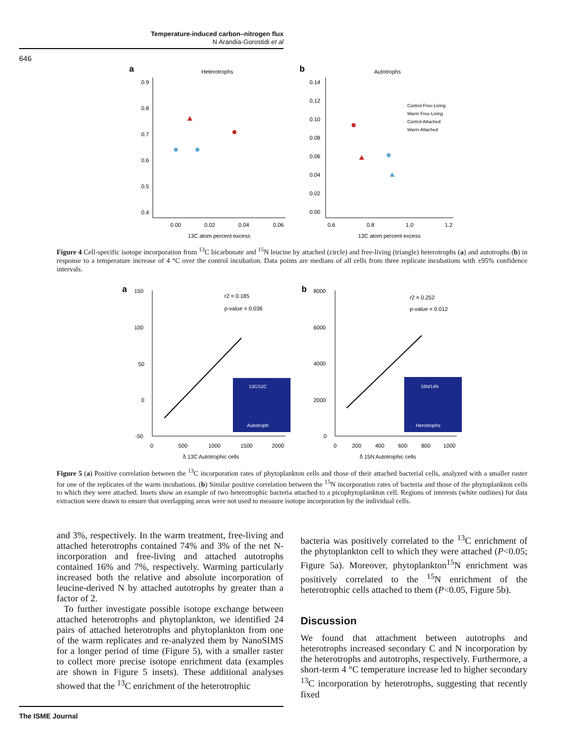Temperature-induced carbon–nitrogen flux
N Arandia-Gorostidi et al
646
a
Heterotrophs
0.9
0.8
0.7
0.6
0.5
0.4
0.00
0.02
0.04
0.06
13C atom percent excess
b
Autotrophs
0.14
0.12
0.10
0.08
0.06
0.04
0.02
0.00
0.6
0.8
1.0
1.2
13C atom percent excess
Control Free-Living
Warm Free-Living
Control Attached
Warm Attached
Figure 4 Cell-specific isotope incorporation from <sup>13</sup>C bicarbonate and <sup>15</sup>N leucine by attached (circle) and free-living (triangle) heterotrophs (a) and autotrophs (b) in response to a temperature increase of 4 °C over the control incubation. Data points are medians of all cells from three replicate incubations with ±95% confidence intervals.
a
150
100
50
0
-50
0
500
1000
1500
2000
δ 13C Autotrophic cells
r2 = 0.185
p-value = 0.036
13C/12C
Autotroph
b
8000
6000
4000
2000
0
0
200
400
600
800
1000
δ 15N Autotrophic cells
r2 = 0.252
p-value = 0.012
15N/14N
Herotrophs
Figure 5 (a) Positive correlation between the <sup>13</sup>C incorporation rates of phytoplankton cells and those of their attached bacterial cells, analyzed with a smaller raster for one of the replicates of the warm incubations. (b) Similar positive correlation between the <sup>15</sup>N incorporation rates of bacteria and those of the phytoplankton cells to which they were attached. Insets show an example of two heterotrophic bacteria attached to a picophytoplankton cell. Regions of interests (white outlines) for data extraction were drawn to ensure that overlapping areas were not used to measure isotope incorporation by the individual cells.
and 3%, respectively. In the warm treatment, free-living and attached heterotrophs contained 74% and 3% of the net N-incorporation and free-living and attached autotrophs contained 16% and 7%, respectively. Warming particularly increased both the relative and absolute incorporation of leucine-derived N by attached autotrophs by greater than a factor of 2.
To further investigate possible isotope exchange between attached heterotrophs and phytoplankton, we identified 24 pairs of attached heterotrophs and phytoplankton from one of the warm replicates and re-analyzed them by NanoSIMS for a longer period of time (Figure 5), with a smaller raster to collect more precise isotope enrichment data (examples are shown in Figure 5 insets). These additional analyses showed that the <sup>13</sup>C enrichment of the heterotrophic
bacteria was positively correlated to the <sup>13</sup>C enrichment of the phytoplankton cell to which they were attached (P<0.05; Figure 5a). Moreover, phytoplankton<sup>15</sup>N enrichment was positively correlated to the <sup>15</sup>N enrichment of the heterotrophic cells attached to them (P<0.05, Figure 5b).
Discussion
We found that attachment between autotrophs and heterotrophs increased secondary C and N incorporation by the heterotrophs and autotrophs, respectively. Furthermore, a short-term 4 °C temperature increase led to higher secondary <sup>13</sup>C incorporation by heterotrophs, suggesting that recently fixed
The ISME Journal